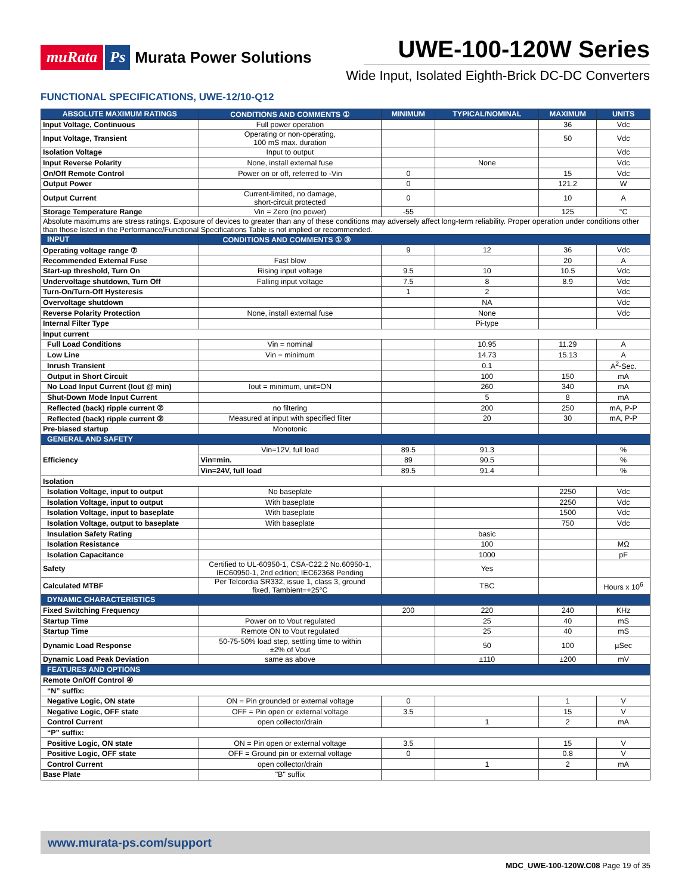muRata Ps Murata Power Solutions
UWE-100-120W Series
Wide Input, Isolated Eighth-Brick DC-DC Converters
FUNCTIONAL SPECIFICATIONS, UWE-12/10-Q12
| ABSOLUTE MAXIMUM RATINGS | CONDITIONS AND COMMENTS ① | MINIMUM | TYPICAL/NOMINAL | MAXIMUM | UNITS |
| --- | --- | --- | --- | --- | --- |
| Input Voltage, Continuous | Full power operation | | | 36 | Vdc |
| Input Voltage, Transient | Operating or non-operating, 100 mS max. duration | | | 50 | Vdc |
| Isolation Voltage | Input to output | | | | Vdc |
| Input Reverse Polarity | None, install external fuse | | None | | Vdc |
| On/Off Remote Control | Power on or off, referred to -Vin | 0 | | 15 | Vdc |
| Output Power | | 0 | | 121.2 | W |
| Output Current | Current-limited, no damage, short-circuit protected | 0 | | 10 | A |
| Storage Temperature Range | Vin = Zero (no power) | -55 | | 125 | °C |
| Absolute maximums are stress ratings. Exposure of devices to greater than any of these conditions may adversely affect long-term reliability. Proper operation under conditions other than those listed in the Performance/Functional Specifications Table is not implied or recommended. | | | | | |
| INPUT | CONDITIONS AND COMMENTS ① ③ | | | | |
| Operating voltage range ⑦ | | 9 | 12 | 36 | Vdc |
| Recommended External Fuse | Fast blow | | | 20 | A |
| Start-up threshold, Turn On | Rising input voltage | 9.5 | 10 | 10.5 | Vdc |
| Undervoltage shutdown, Turn Off | Falling input voltage | 7.5 | 8 | 8.9 | Vdc |
| Turn-On/Turn-Off Hysteresis | | 1 | 2 | | Vdc |
| Overvoltage shutdown | | | NA | | Vdc |
| Reverse Polarity Protection | None, install external fuse | | None | | Vdc |
| Internal Filter Type | | | Pi-type | | |
| Input current | | | | | |
| Full Load Conditions | Vin = nominal | | 10.95 | 11.29 | A |
| Low Line | Vin = minimum | | 14.73 | 15.13 | A |
| Inrush Transient | | | 0.1 | | A<sup>2</sup>-Sec. |
| Output in Short Circuit | | | 100 | 150 | mA |
| No Load Input Current (Iout @ min) | Iout = minimum, unit=ON | | 260 | 340 | mA |
| Shut-Down Mode Input Current | | | 5 | 8 | mA |
| Reflected (back) ripple current ② | no filtering | | 200 | 250 | mA, P-P |
| Reflected (back) ripple current ② | Measured at input with specified filter | | 20 | 30 | mA, P-P |
| Pre-biased startup | Monotonic | | | | |
| GENERAL AND SAFETY | | | | | |
| Efficiency | Vin=12V, full load | 89.5 | 91.3 | | % |
| | Vin=min. | 89 | 90.5 | | % |
| | Vin=24V, full load | 89.5 | 91.4 | | % |
| Isolation | | | | | |
| Isolation Voltage, input to output | No baseplate | | | 2250 | Vdc |
| Isolation Voltage, input to output | With baseplate | | | 2250 | Vdc |
| Isolation Voltage, input to baseplate | With baseplate | | | 1500 | Vdc |
| Isolation Voltage, output to baseplate | With baseplate | | | 750 | Vdc |
| Insulation Safety Rating | | | basic | | |
| Isolation Resistance | | | 100 | | MΩ |
| Isolation Capacitance | | | 1000 | | pF |
| Safety | Certified to UL-60950-1, CSA-C22.2 No.60950-1, IEC60950-1, 2nd edition; IEC62368 Pending | | Yes | | |
| Calculated MTBF | Per Telcordia SR332, issue 1, class 3, ground fixed, Tambient=+25°C | | TBC | | Hours x 10<sup>6</sup> |
| DYNAMIC CHARACTERISTICS | | | | | |
| Fixed Switching Frequency | | 200 | 220 | 240 | KHz |
| Startup Time | Power on to Vout regulated | | 25 | 40 | mS |
| Startup Time | Remote ON to Vout regulated | | 25 | 40 | mS |
| Dynamic Load Response | 50-75-50% load step, settling time to within ±2% of Vout | | 50 | 100 | µSec |
| Dynamic Load Peak Deviation | same as above | | ±110 | ±200 | mV |
| FEATURES AND OPTIONS | | | | | |
| Remote On/Off Control ④ | | | | | |
| “N” suffix: | | | | | |
| Negative Logic, ON state | ON = Pin grounded or external voltage | 0 | | 1 | V |
| Negative Logic, OFF state | OFF = Pin open or external voltage | 3.5 | | 15 | V |
| Control Current | open collector/drain | | 1 | 2 | mA |
| “P” suffix: | | | | | |
| Positive Logic, ON state | ON = Pin open or external voltage | 3.5 | | 15 | V |
| Positive Logic, OFF state | OFF = Ground pin or external voltage | 0 | | 0.8 | V |
| Control Current | open collector/drain | | 1 | 2 | mA |
| Base Plate | "B" suffix | | | | |
www.murata-ps.com/support
MDC_UWE-100-120W.C08 Page 19 of 35